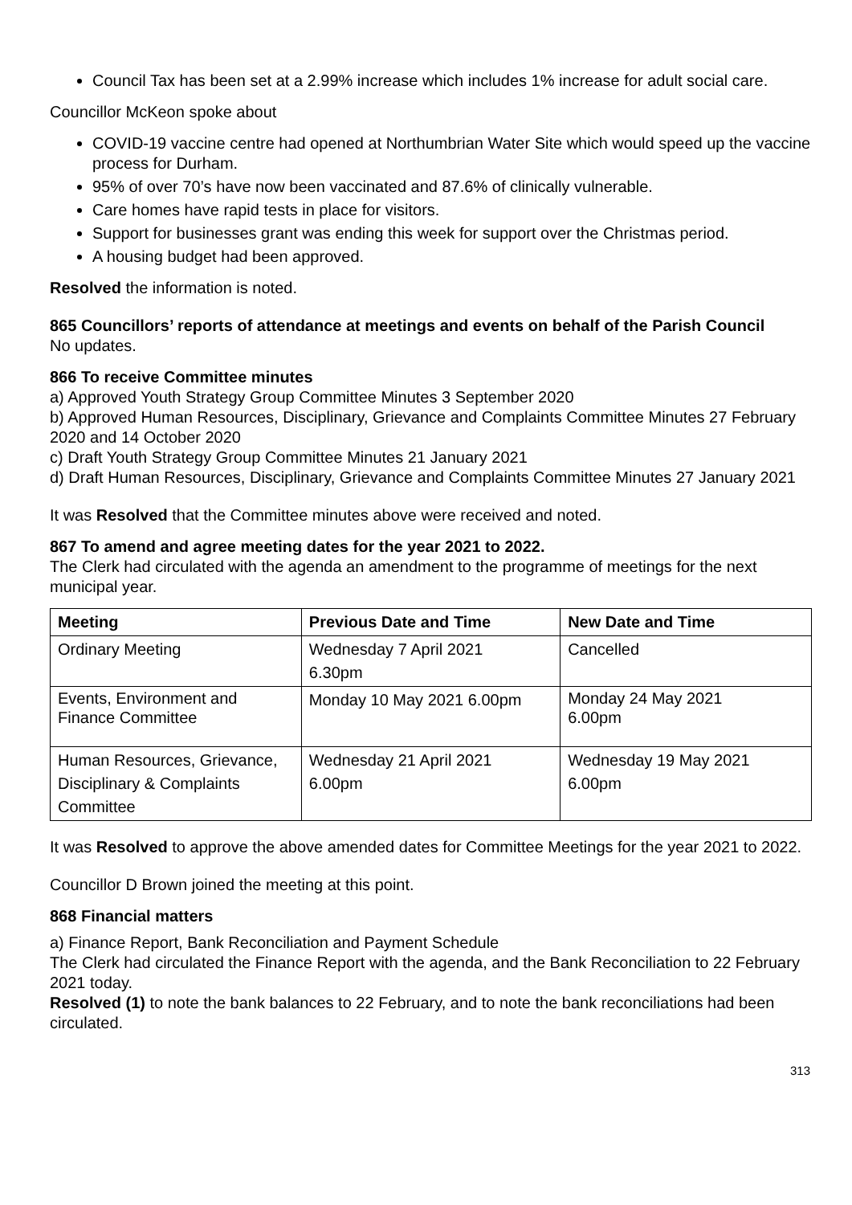Council Tax has been set at a 2.99% increase which includes 1% increase for adult social care.
Councillor McKeon spoke about
COVID-19 vaccine centre had opened at Northumbrian Water Site which would speed up the vaccine process for Durham.
95% of over 70’s have now been vaccinated and 87.6% of clinically vulnerable.
Care homes have rapid tests in place for visitors.
Support for businesses grant was ending this week for support over the Christmas period.
A housing budget had been approved.
Resolved the information is noted.
865 Councillors’ reports of attendance at meetings and events on behalf of the Parish Council
No updates.
866 To receive Committee minutes
a) Approved Youth Strategy Group Committee Minutes 3 September 2020
b) Approved Human Resources, Disciplinary, Grievance and Complaints Committee Minutes 27 February 2020 and 14 October 2020
c) Draft Youth Strategy Group Committee Minutes 21 January 2021
d) Draft Human Resources, Disciplinary, Grievance and Complaints Committee Minutes 27 January 2021
It was Resolved that the Committee minutes above were received and noted.
867 To amend and agree meeting dates for the year 2021 to 2022.
The Clerk had circulated with the agenda an amendment to the programme of meetings for the next municipal year.
| Meeting | Previous Date and Time | New Date and Time |
| --- | --- | --- |
| Ordinary Meeting | Wednesday 7 April 2021 6.30pm | Cancelled |
| Events, Environment and Finance Committee | Monday 10 May 2021 6.00pm | Monday 24 May 2021 6.00pm |
| Human Resources, Grievance, Disciplinary & Complaints Committee | Wednesday 21 April 2021 6.00pm | Wednesday 19 May 2021 6.00pm |
It was Resolved to approve the above amended dates for Committee Meetings for the year 2021 to 2022.
Councillor D Brown joined the meeting at this point.
868 Financial matters
a) Finance Report, Bank Reconciliation and Payment Schedule
The Clerk had circulated the Finance Report with the agenda, and the Bank Reconciliation to 22 February 2021 today.
Resolved (1) to note the bank balances to 22 February, and to note the bank reconciliations had been circulated.
313